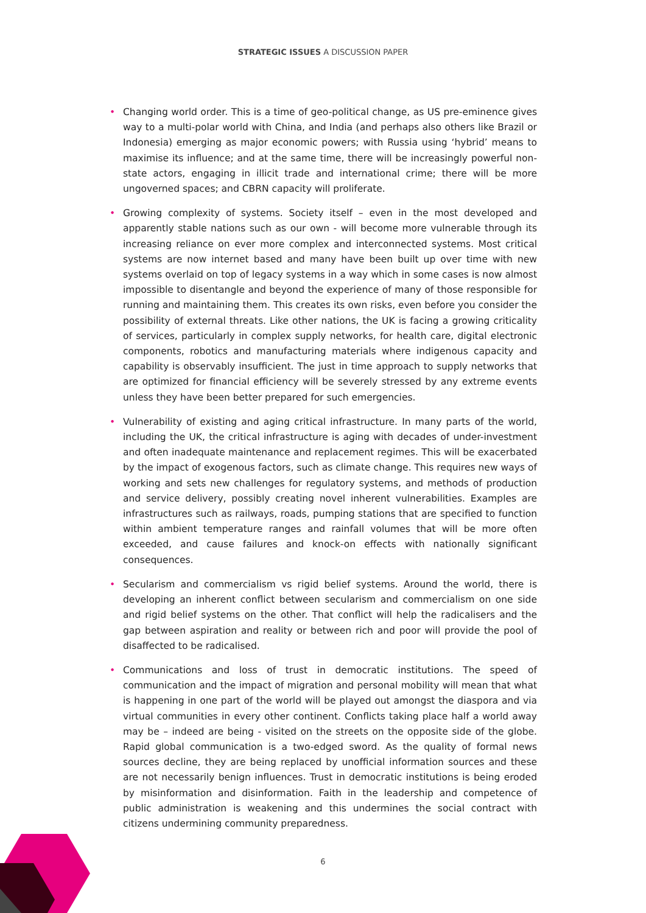STRATEGIC ISSUES A DISCUSSION PAPER
• Changing world order. This is a time of geo-political change, as US pre-eminence gives way to a multi-polar world with China, and India (and perhaps also others like Brazil or Indonesia) emerging as major economic powers; with Russia using ‘hybrid’ means to maximise its influence; and at the same time, there will be increasingly powerful non-state actors, engaging in illicit trade and international crime; there will be more ungoverned spaces; and CBRN capacity will proliferate.
• Growing complexity of systems. Society itself – even in the most developed and apparently stable nations such as our own - will become more vulnerable through its increasing reliance on ever more complex and interconnected systems. Most critical systems are now internet based and many have been built up over time with new systems overlaid on top of legacy systems in a way which in some cases is now almost impossible to disentangle and beyond the experience of many of those responsible for running and maintaining them. This creates its own risks, even before you consider the possibility of external threats. Like other nations, the UK is facing a growing criticality of services, particularly in complex supply networks, for health care, digital electronic components, robotics and manufacturing materials where indigenous capacity and capability is observably insufficient. The just in time approach to supply networks that are optimized for financial efficiency will be severely stressed by any extreme events unless they have been better prepared for such emergencies.
• Vulnerability of existing and aging critical infrastructure. In many parts of the world, including the UK, the critical infrastructure is aging with decades of under-investment and often inadequate maintenance and replacement regimes. This will be exacerbated by the impact of exogenous factors, such as climate change. This requires new ways of working and sets new challenges for regulatory systems, and methods of production and service delivery, possibly creating novel inherent vulnerabilities. Examples are infrastructures such as railways, roads, pumping stations that are specified to function within ambient temperature ranges and rainfall volumes that will be more often exceeded, and cause failures and knock-on effects with nationally significant consequences.
• Secularism and commercialism vs rigid belief systems. Around the world, there is developing an inherent conflict between secularism and commercialism on one side and rigid belief systems on the other. That conflict will help the radicalisers and the gap between aspiration and reality or between rich and poor will provide the pool of disaffected to be radicalised.
• Communications and loss of trust in democratic institutions. The speed of communication and the impact of migration and personal mobility will mean that what is happening in one part of the world will be played out amongst the diaspora and via virtual communities in every other continent. Conflicts taking place half a world away may be – indeed are being - visited on the streets on the opposite side of the globe. Rapid global communication is a two-edged sword. As the quality of formal news sources decline, they are being replaced by unofficial information sources and these are not necessarily benign influences. Trust in democratic institutions is being eroded by misinformation and disinformation. Faith in the leadership and competence of public administration is weakening and this undermines the social contract with citizens undermining community preparedness.
6